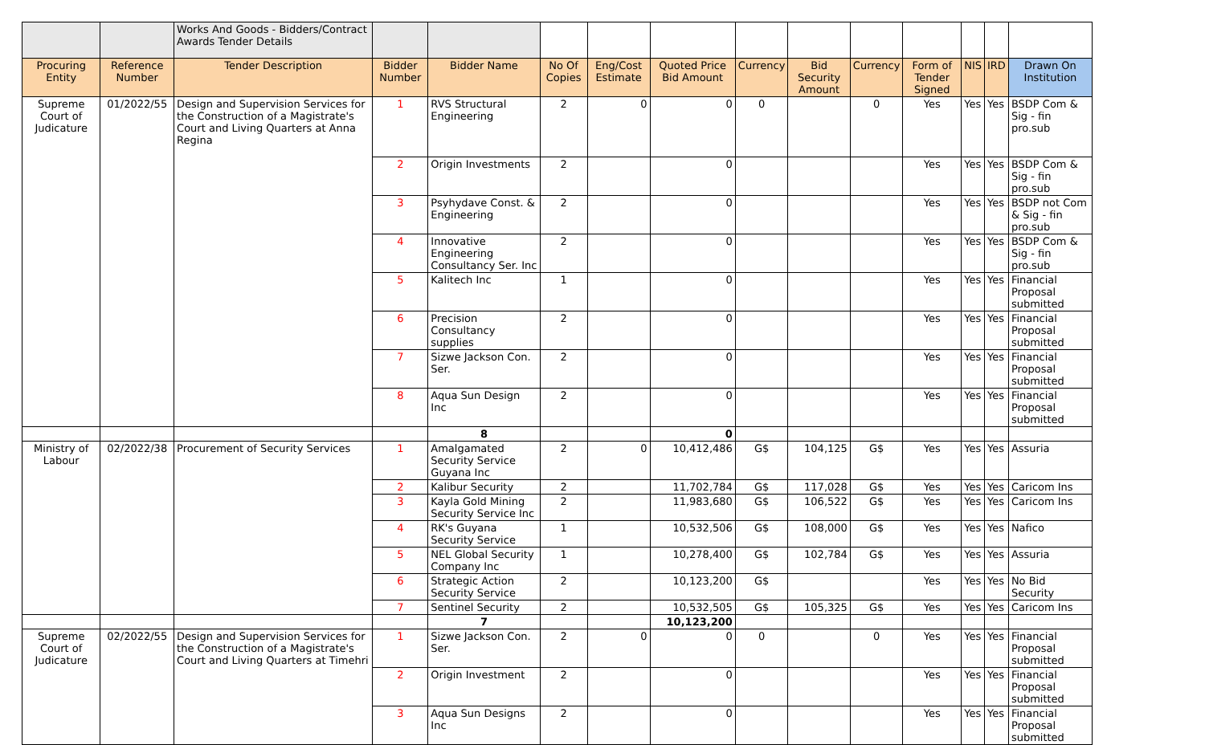| | | Works And Goods - Bidders/Contract Awards Tender Details | | | | | | | | | | | | |
| Procuring Entity | Reference Number | Tender Description | Bidder Number | Bidder Name | No Of Copies | Eng/Cost Estimate | Quoted Price Bid Amount | Currency | Bid Security Amount | Currency | Form of Tender Signed | NIS | IRD | Drawn On Institution |
| Supreme Court of Judicature | 01/2022/55 | Design and Supervision Services for the Construction of a Magistrate's Court and Living Quarters at Anna Regina | 1 | RVS Structural Engineering | 2 | 0 | 0 | 0 | | 0 | Yes | Yes | Yes | BSDP Com & Sig - fin pro.sub |
| | | | 2 | Origin Investments | 2 | | 0 | | | | Yes | Yes | Yes | BSDP Com & Sig - fin pro.sub |
| | | | 3 | Psyhydave Const. & Engineering | 2 | | 0 | | | | Yes | Yes | Yes | BSDP not Com & Sig - fin pro.sub |
| | | | 4 | Innovative Engineering Consultancy Ser. Inc | 2 | | 0 | | | | Yes | Yes | Yes | BSDP Com & Sig - fin pro.sub |
| | | | 5 | Kalitech Inc | 1 | | 0 | | | | Yes | Yes | Yes | Financial Proposal submitted |
| | | | 6 | Precision Consultancy supplies | 2 | | 0 | | | | Yes | Yes | Yes | Financial Proposal submitted |
| | | | 7 | Sizwe Jackson Con. Ser. | 2 | | 0 | | | | Yes | Yes | Yes | Financial Proposal submitted |
| | | | 8 | Aqua Sun Design Inc | 2 | | 0 | | | | Yes | Yes | Yes | Financial Proposal submitted |
| | | | | 8 | | | 0 | | | | | | | |
| Ministry of Labour | 02/2022/38 | Procurement of Security Services | 1 | Amalgamated Security Service Guyana Inc | 2 | 0 | 10,412,486 | G$ | 104,125 | G$ | Yes | Yes | Yes | Assuria |
| | | | 2 | Kalibur Security | 2 | | 11,702,784 | G$ | 117,028 | G$ | Yes | Yes | Yes | Caricom Ins |
| | | | 3 | Kayla Gold Mining Security Service Inc | 2 | | 11,983,680 | G$ | 106,522 | G$ | Yes | Yes | Yes | Caricom Ins |
| | | | 4 | RK's Guyana Security Service | 1 | | 10,532,506 | G$ | 108,000 | G$ | Yes | Yes | Yes | Nafico |
| | | | 5 | NEL Global Security Company Inc | 1 | | 10,278,400 | G$ | 102,784 | G$ | Yes | Yes | Yes | Assuria |
| | | | 6 | Strategic Action Security Service | 2 | | 10,123,200 | G$ | | | Yes | Yes | Yes | No Bid Security |
| | | | 7 | Sentinel Security | 2 | | 10,532,505 | G$ | 105,325 | G$ | Yes | Yes | Yes | Caricom Ins |
| | | | | 7 | | | 10,123,200 | | | | | | | |
| Supreme Court of Judicature | 02/2022/55 | Design and Supervision Services for the Construction of a Magistrate's Court and Living Quarters at Timehri | 1 | Sizwe Jackson Con. Ser. | 2 | 0 | 0 | 0 | | 0 | Yes | Yes | Yes | Financial Proposal submitted |
| | | | 2 | Origin Investment | 2 | | 0 | | | | Yes | Yes | Yes | Financial Proposal submitted |
| | | | 3 | Aqua Sun Designs Inc | 2 | | 0 | | | | Yes | Yes | Yes | Financial Proposal submitted |